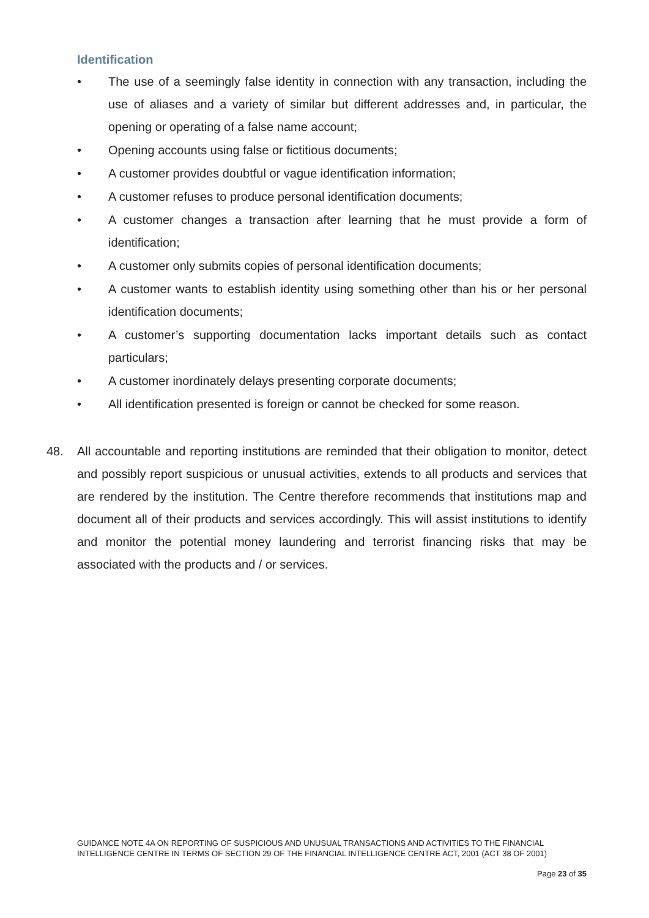Identification
• The use of a seemingly false identity in connection with any transaction, including the use of aliases and a variety of similar but different addresses and, in particular, the opening or operating of a false name account;
• Opening accounts using false or fictitious documents;
• A customer provides doubtful or vague identification information;
• A customer refuses to produce personal identification documents;
• A customer changes a transaction after learning that he must provide a form of identification;
• A customer only submits copies of personal identification documents;
• A customer wants to establish identity using something other than his or her personal identification documents;
• A customer’s supporting documentation lacks important details such as contact particulars;
• A customer inordinately delays presenting corporate documents;
• All identification presented is foreign or cannot be checked for some reason.
48. All accountable and reporting institutions are reminded that their obligation to monitor, detect and possibly report suspicious or unusual activities, extends to all products and services that are rendered by the institution. The Centre therefore recommends that institutions map and document all of their products and services accordingly. This will assist institutions to identify and monitor the potential money laundering and terrorist financing risks that may be associated with the products and / or services.
GUIDANCE NOTE 4A ON REPORTING OF SUSPICIOUS AND UNUSUAL TRANSACTIONS AND ACTIVITIES TO THE FINANCIAL INTELLIGENCE CENTRE IN TERMS OF SECTION 29 OF THE FINANCIAL INTELLIGENCE CENTRE ACT, 2001 (ACT 38 OF 2001)
Page 23 of 35